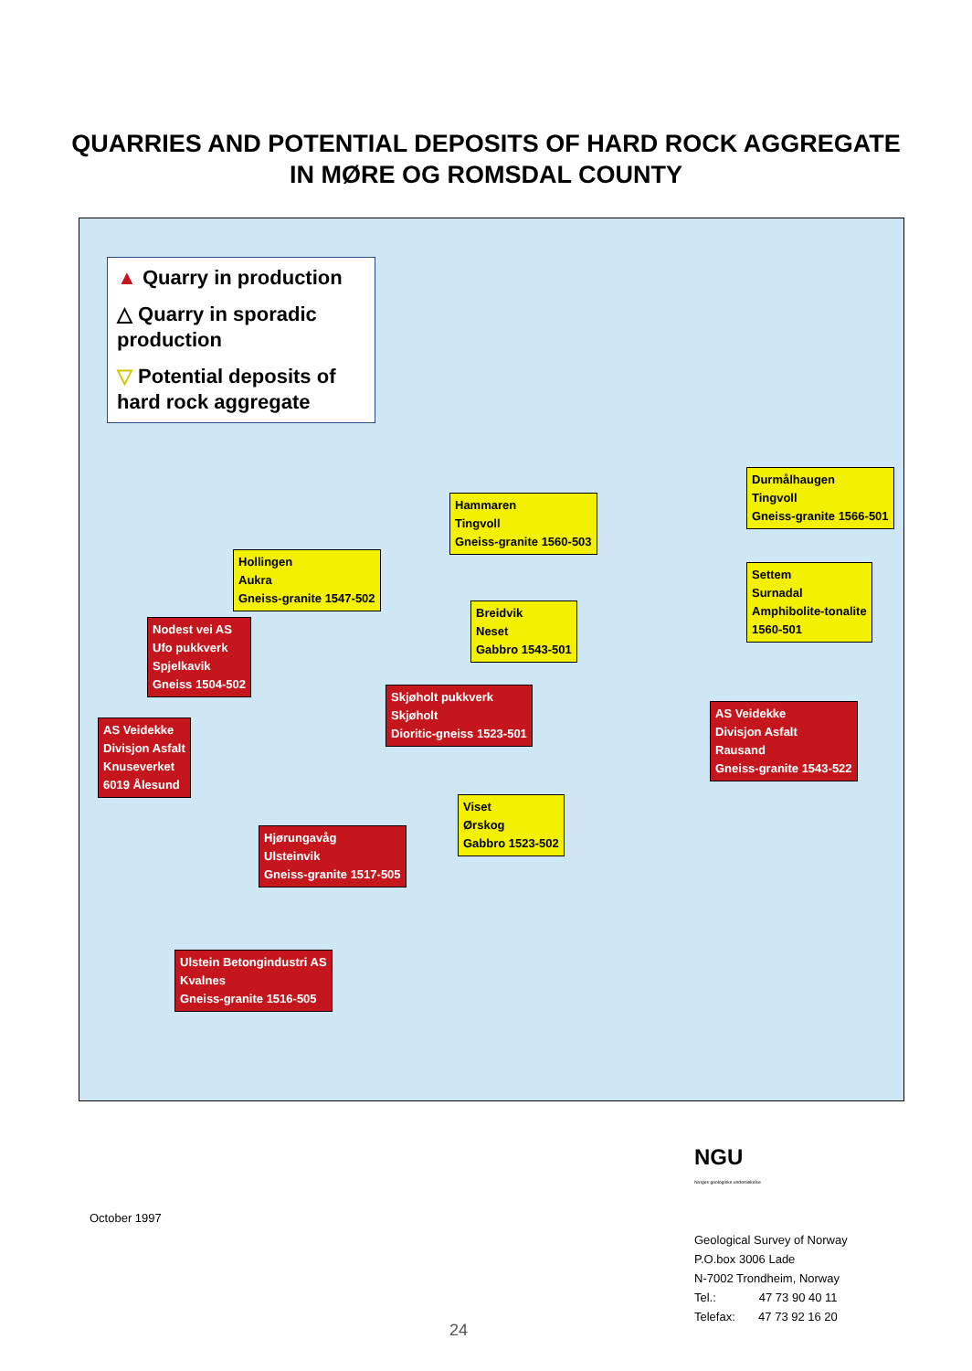QUARRIES AND POTENTIAL DEPOSITS OF HARD ROCK AGGREGATE
IN MØRE OG ROMSDAL COUNTY
▲ Quarry in production
△ Quarry in sporadic production
▽ Potential deposits of hard rock aggregate
Hammaren
Tingvoll
Gneiss-granite 1560-503
Durmålhaugen
Tingvoll
Gneiss-granite 1566-501
Hollingen
Aukra
Gneiss-granite 1547-502
Settem
Surnadal
Amphibolite-tonalite
1560-501
Breidvik
Neset
Gabbro 1543-501
Nodest vei AS
Ufo pukkverk
Spjelkavik
Gneiss 1504-502
Skjøholt pukkverk
Skjøholt
Dioritic-gneiss 1523-501
AS Veidekke
Divisjon Asfalt
Knuseverket
6019 Ålesund
AS Veidekke
Divisjon Asfalt
Rausand
Gneiss-granite 1543-522
Viset
Ørskog
Gabbro 1523-502
Hjørungavåg
Ulsteinvik
Gneiss-granite 1517-505
Ulstein Betongindustri AS
Kvalnes
Gneiss-granite 1516-505
October 1997
NGU
Norges geologiske undersøkelse
Geological Survey of Norway
P.O.box 3006 Lade
N-7002 Trondheim, Norway
Tel.: 47 73 90 40 11
Telefax: 47 73 92 16 20
24